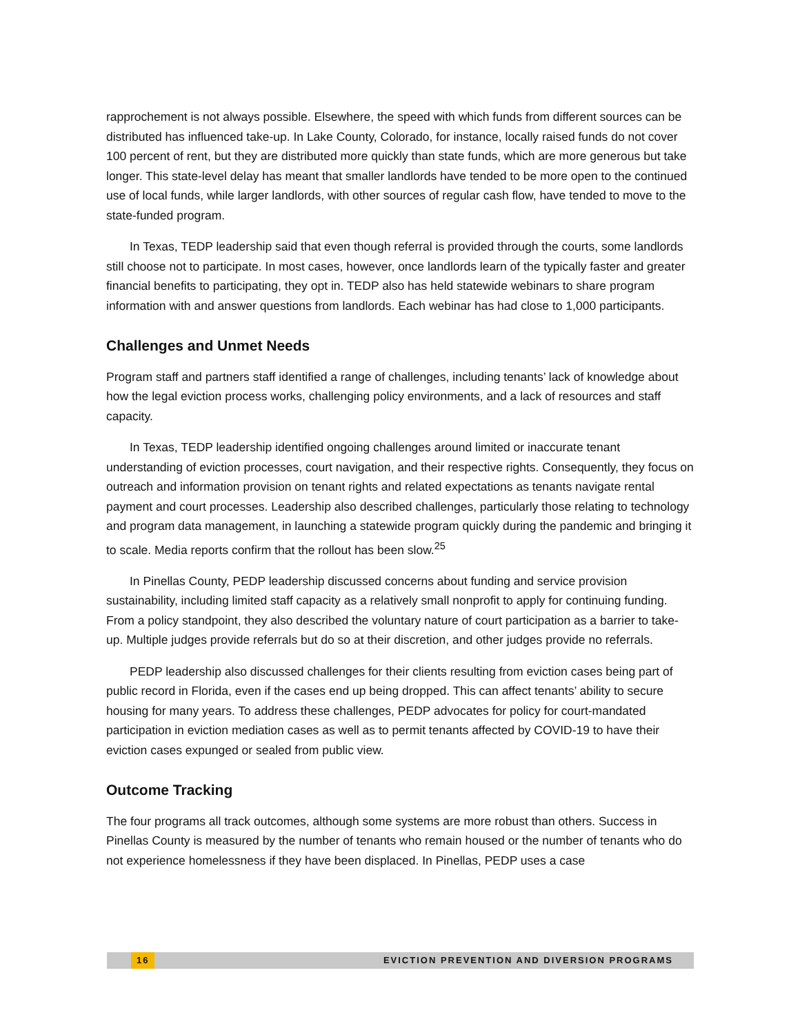rapprochement is not always possible. Elsewhere, the speed with which funds from different sources can be distributed has influenced take-up. In Lake County, Colorado, for instance, locally raised funds do not cover 100 percent of rent, but they are distributed more quickly than state funds, which are more generous but take longer. This state-level delay has meant that smaller landlords have tended to be more open to the continued use of local funds, while larger landlords, with other sources of regular cash flow, have tended to move to the state-funded program.
In Texas, TEDP leadership said that even though referral is provided through the courts, some landlords still choose not to participate. In most cases, however, once landlords learn of the typically faster and greater financial benefits to participating, they opt in. TEDP also has held statewide webinars to share program information with and answer questions from landlords. Each webinar has had close to 1,000 participants.
Challenges and Unmet Needs
Program staff and partners staff identified a range of challenges, including tenants’ lack of knowledge about how the legal eviction process works, challenging policy environments, and a lack of resources and staff capacity.
In Texas, TEDP leadership identified ongoing challenges around limited or inaccurate tenant understanding of eviction processes, court navigation, and their respective rights. Consequently, they focus on outreach and information provision on tenant rights and related expectations as tenants navigate rental payment and court processes. Leadership also described challenges, particularly those relating to technology and program data management, in launching a statewide program quickly during the pandemic and bringing it to scale. Media reports confirm that the rollout has been slow.<sup>25</sup>
In Pinellas County, PEDP leadership discussed concerns about funding and service provision sustainability, including limited staff capacity as a relatively small nonprofit to apply for continuing funding. From a policy standpoint, they also described the voluntary nature of court participation as a barrier to take-up. Multiple judges provide referrals but do so at their discretion, and other judges provide no referrals.
PEDP leadership also discussed challenges for their clients resulting from eviction cases being part of public record in Florida, even if the cases end up being dropped. This can affect tenants’ ability to secure housing for many years. To address these challenges, PEDP advocates for policy for court-mandated participation in eviction mediation cases as well as to permit tenants affected by COVID-19 to have their eviction cases expunged or sealed from public view.
Outcome Tracking
The four programs all track outcomes, although some systems are more robust than others. Success in Pinellas County is measured by the number of tenants who remain housed or the number of tenants who do not experience homelessness if they have been displaced. In Pinellas, PEDP uses a case
16 EVICTION PREVENTION AND DIVERSION PROGRAMS